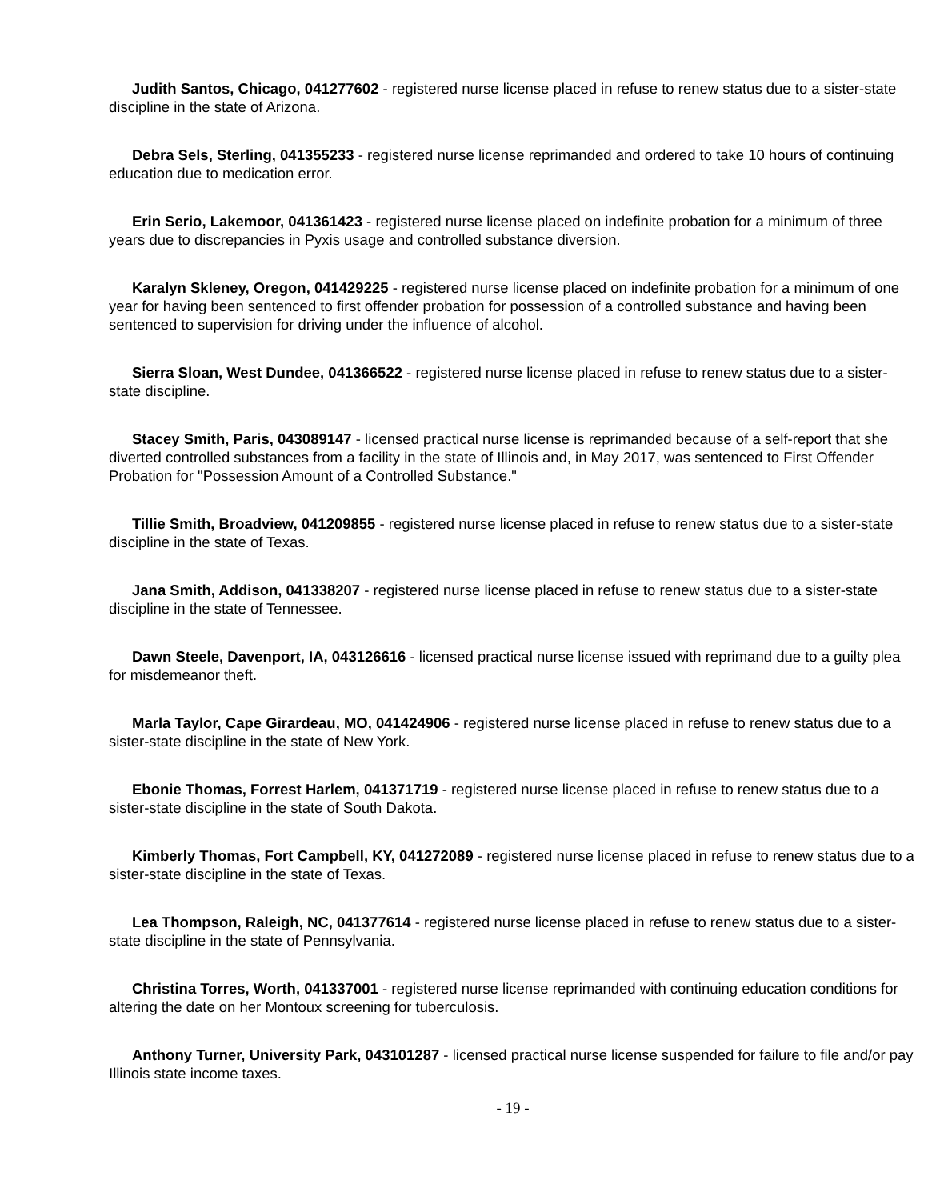Judith Santos, Chicago, 041277602 - registered nurse license placed in refuse to renew status due to a sister-state discipline in the state of Arizona.
Debra Sels, Sterling, 041355233 - registered nurse license reprimanded and ordered to take 10 hours of continuing education due to medication error.
Erin Serio, Lakemoor, 041361423 - registered nurse license placed on indefinite probation for a minimum of three years due to discrepancies in Pyxis usage and controlled substance diversion.
Karalyn Skleney, Oregon, 041429225 - registered nurse license placed on indefinite probation for a minimum of one year for having been sentenced to first offender probation for possession of a controlled substance and having been sentenced to supervision for driving under the influence of alcohol.
Sierra Sloan, West Dundee, 041366522 - registered nurse license placed in refuse to renew status due to a sister-state discipline.
Stacey Smith, Paris, 043089147 - licensed practical nurse license is reprimanded because of a self-report that she diverted controlled substances from a facility in the state of Illinois and, in May 2017, was sentenced to First Offender Probation for "Possession Amount of a Controlled Substance."
Tillie Smith, Broadview, 041209855 - registered nurse license placed in refuse to renew status due to a sister-state discipline in the state of Texas.
Jana Smith, Addison, 041338207 - registered nurse license placed in refuse to renew status due to a sister-state discipline in the state of Tennessee.
Dawn Steele, Davenport, IA, 043126616 - licensed practical nurse license issued with reprimand due to a guilty plea for misdemeanor theft.
Marla Taylor, Cape Girardeau, MO, 041424906 - registered nurse license placed in refuse to renew status due to a sister-state discipline in the state of New York.
Ebonie Thomas, Forrest Harlem, 041371719 - registered nurse license placed in refuse to renew status due to a sister-state discipline in the state of South Dakota.
Kimberly Thomas, Fort Campbell, KY, 041272089 - registered nurse license placed in refuse to renew status due to a sister-state discipline in the state of Texas.
Lea Thompson, Raleigh, NC, 041377614 - registered nurse license placed in refuse to renew status due to a sister-state discipline in the state of Pennsylvania.
Christina Torres, Worth, 041337001 - registered nurse license reprimanded with continuing education conditions for altering the date on her Montoux screening for tuberculosis.
Anthony Turner, University Park, 043101287 - licensed practical nurse license suspended for failure to file and/or pay Illinois state income taxes.
- 19 -